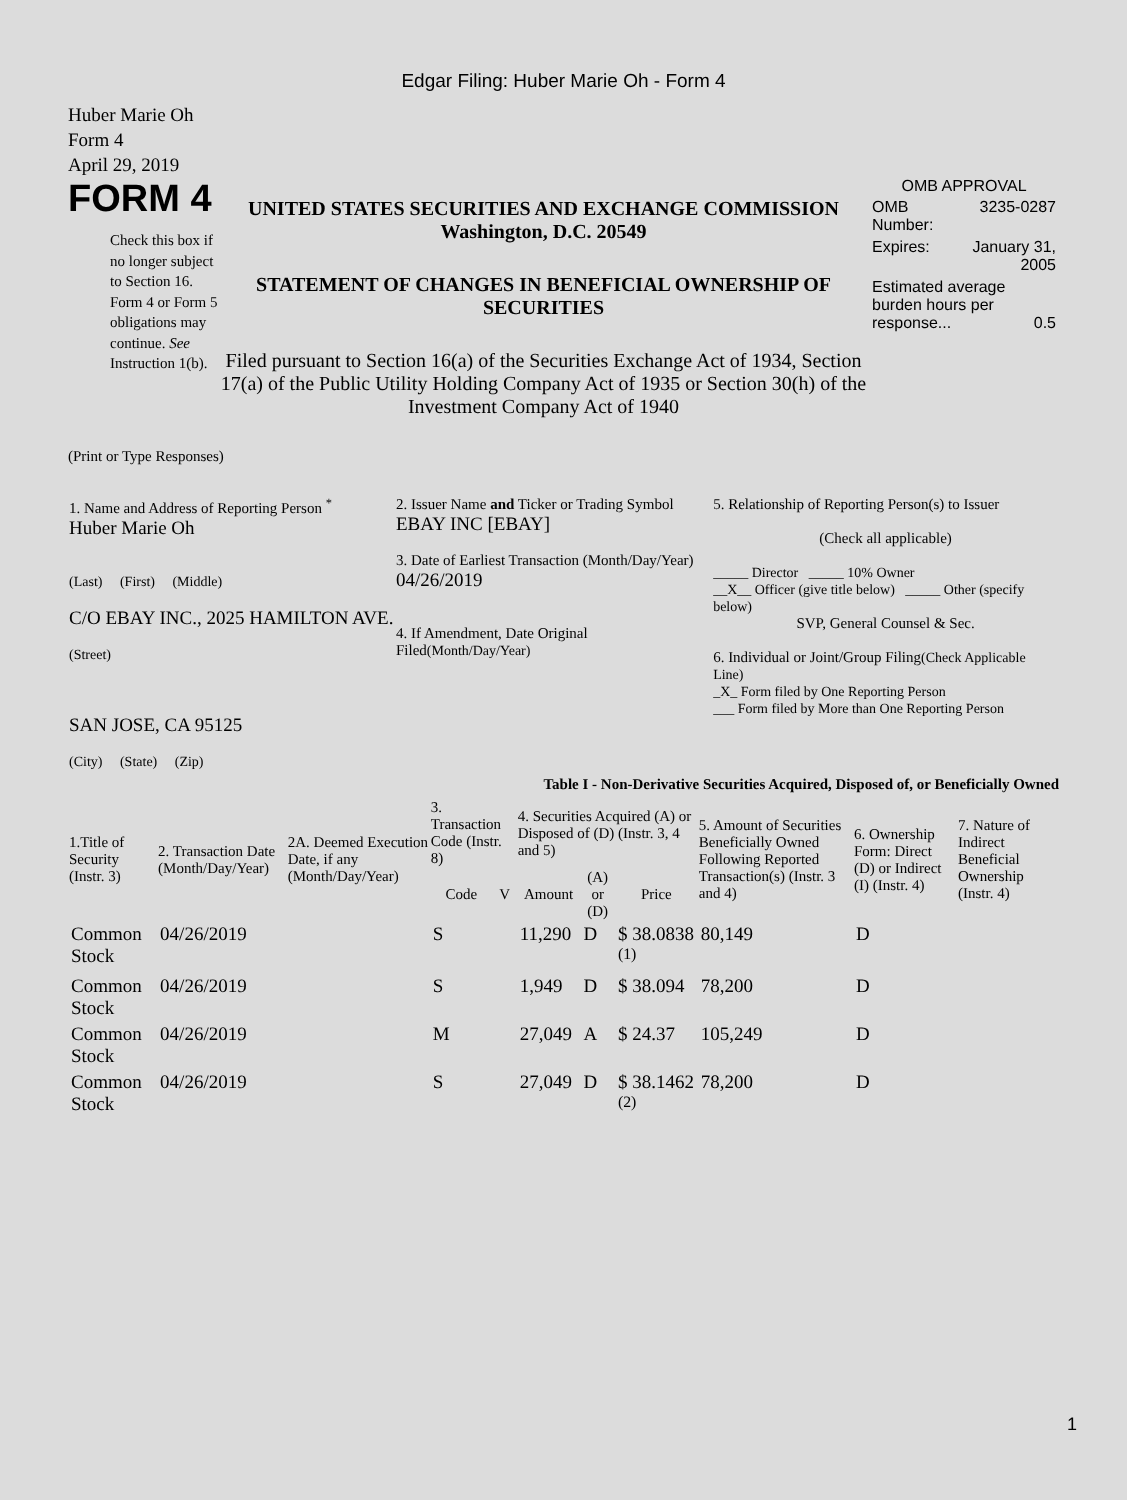Edgar Filing: Huber Marie Oh - Form 4
Huber Marie Oh
Form 4
April 29, 2019
FORM 4
Check this box if no longer subject to Section 16. Form 4 or Form 5 obligations may continue. See Instruction 1(b).
UNITED STATES SECURITIES AND EXCHANGE COMMISSION
Washington, D.C. 20549
STATEMENT OF CHANGES IN BENEFICIAL OWNERSHIP OF SECURITIES
Filed pursuant to Section 16(a) of the Securities Exchange Act of 1934, Section 17(a) of the Public Utility Holding Company Act of 1935 or Section 30(h) of the Investment Company Act of 1940
OMB APPROVAL
| OMB Number: | 3235-0287 |
| Expires: | January 31, 2005 |
| Estimated average burden hours per response... 0.5 | |
(Print or Type Responses)
| 1. Name and Address of Reporting Person <sup>*</sup> Huber Marie Oh (Last) (First) (Middle) C/O EBAY INC., 2025 HAMILTON AVE. (Street) SAN JOSE, CA 95125 (City) (State) (Zip) | 2. Issuer Name and Ticker or Trading Symbol EBAY INC [EBAY] 3. Date of Earliest Transaction (Month/Day/Year) 04/26/2019 4. If Amendment, Date Original Filed (Month/Day/Year) | 5. Relationship of Reporting Person(s) to Issuer (Check all applicable) _____ Director _____ 10% Owner __X__ Officer (give title below) _____ Other (specify below) SVP, General Counsel & Sec. 6. Individual or Joint/Group Filing (Check Applicable Line) _X_ Form filed by One Reporting Person ___ Form filed by More than One Reporting Person |
Table I - Non-Derivative Securities Acquired, Disposed of, or Beneficially Owned
| 1.Title of Security (Instr. 3) | 2. Transaction Date (Month/Day/Year) | 2A. Deemed Execution Date, if any (Month/Day/Year) | 3. Transaction Code (Instr. 8) | | 4. Securities Acquired (A) or Disposed of (D) (Instr. 3, 4 and 5) | | | 5. Amount of Securities Beneficially Owned Following Reported Transaction(s) (Instr. 3 and 4) | 6. Ownership Form: Direct (D) or Indirect (I) (Instr. 4) | 7. Nature of Indirect Beneficial Ownership (Instr. 4) |
| --- | --- | --- | --- | --- | --- | --- | --- | --- | --- | --- |
| | | | Code | V | Amount | (A) or (D) | Price | | | |
| Common Stock | 04/26/2019 | | S | | 11,290 | D | $ 38.0838 <sup>(1)</sup> | 80,149 | D | |
| Common Stock | 04/26/2019 | | S | | 1,949 | D | $ 38.094 | 78,200 | D | |
| Common Stock | 04/26/2019 | | M | | 27,049 | A | $ 24.37 | 105,249 | D | |
| Common Stock | 04/26/2019 | | S | | 27,049 | D | $ 38.1462 <sup>(2)</sup> | 78,200 | D | |
1